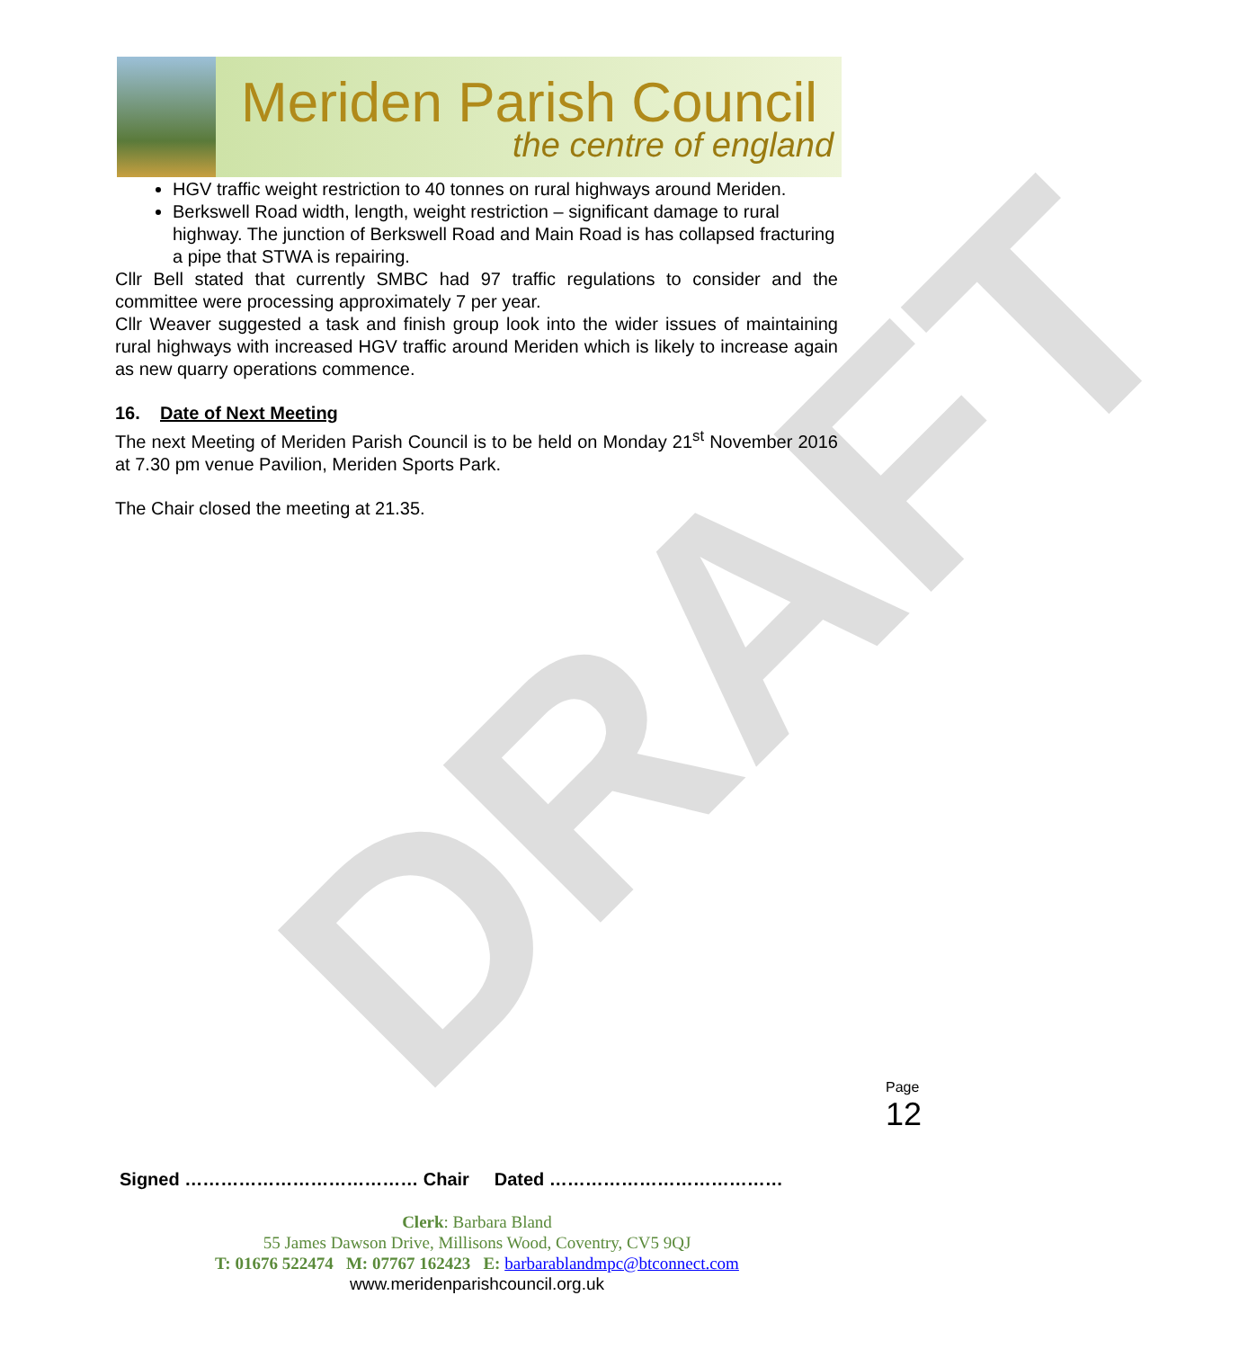Meriden Parish Council
the centre of england
DRAFT
HGV traffic weight restriction to 40 tonnes on rural highways around Meriden.
Berkswell Road width, length, weight restriction – significant damage to rural highway. The junction of Berkswell Road and Main Road is has collapsed fracturing a pipe that STWA is repairing.
Cllr Bell stated that currently SMBC had 97 traffic regulations to consider and the committee were processing approximately 7 per year.
Cllr Weaver suggested a task and finish group look into the wider issues of maintaining rural highways with increased HGV traffic around Meriden which is likely to increase again as new quarry operations commence.
16. Date of Next Meeting
The next Meeting of Meriden Parish Council is to be held on Monday 21<sup>st</sup> November 2016 at 7.30 pm venue Pavilion, Meriden Sports Park.
The Chair closed the meeting at 21.35.
Page 12
Signed ………………………………… Chair Dated …………………………………
Clerk: Barbara Bland
55 James Dawson Drive, Millisons Wood, Coventry, CV5 9QJ
T: 01676 522474 M: 07767 162423 E: barbarablandmpc@btconnect.com
www.meridenparishcouncil.org.uk